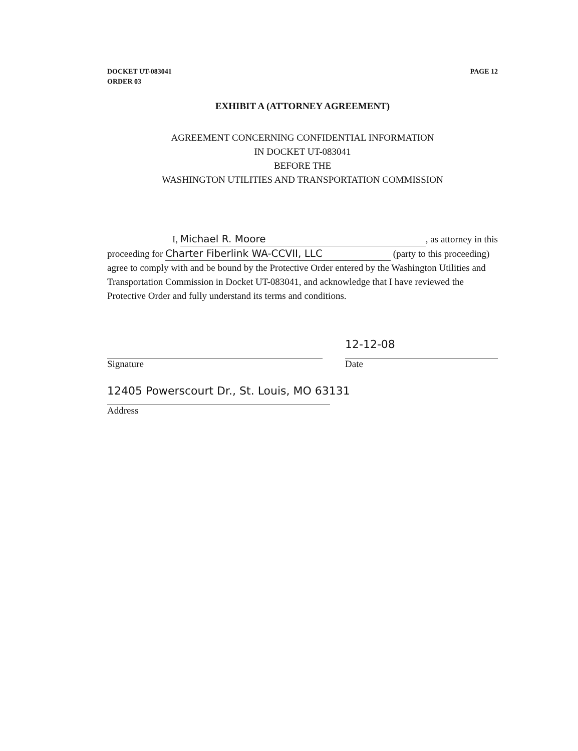DOCKET UT-083041
ORDER 03
PAGE 12
EXHIBIT A (ATTORNEY AGREEMENT)
AGREEMENT CONCERNING CONFIDENTIAL INFORMATION
IN DOCKET UT-083041
BEFORE THE
WASHINGTON UTILITIES AND TRANSPORTATION COMMISSION
I, Michael R. Moore, as attorney in this proceeding for Charter Fiberlink WA-CCVII, LLC (party to this proceeding) agree to comply with and be bound by the Protective Order entered by the Washington Utilities and Transportation Commission in Docket UT-083041, and acknowledge that I have reviewed the Protective Order and fully understand its terms and conditions.
Signature
12-12-08
Date
12405 Powerscourt Dr., St. Louis, MO 63131
Address